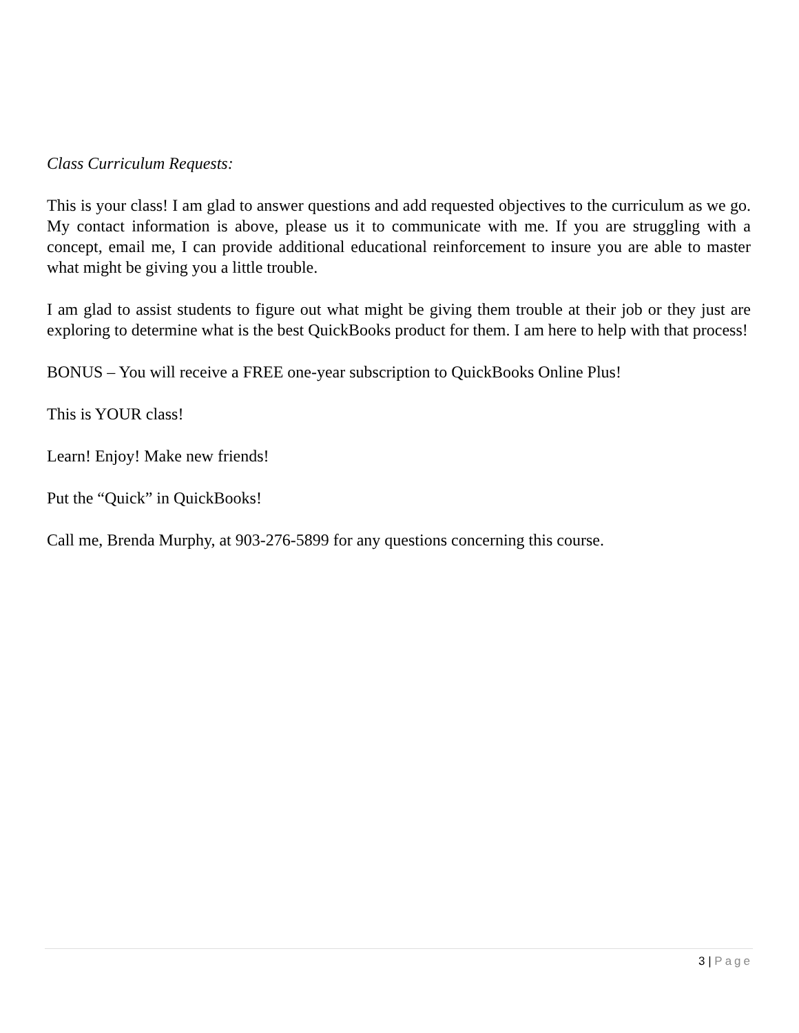Class Curriculum Requests:
This is your class! I am glad to answer questions and add requested objectives to the curriculum as we go. My contact information is above, please us it to communicate with me. If you are struggling with a concept, email me, I can provide additional educational reinforcement to insure you are able to master what might be giving you a little trouble.
I am glad to assist students to figure out what might be giving them trouble at their job or they just are exploring to determine what is the best QuickBooks product for them. I am here to help with that process!
BONUS – You will receive a FREE one-year subscription to QuickBooks Online Plus!
This is YOUR class!
Learn! Enjoy! Make new friends!
Put the “Quick” in QuickBooks!
Call me, Brenda Murphy, at 903-276-5899 for any questions concerning this course.
3 | Page